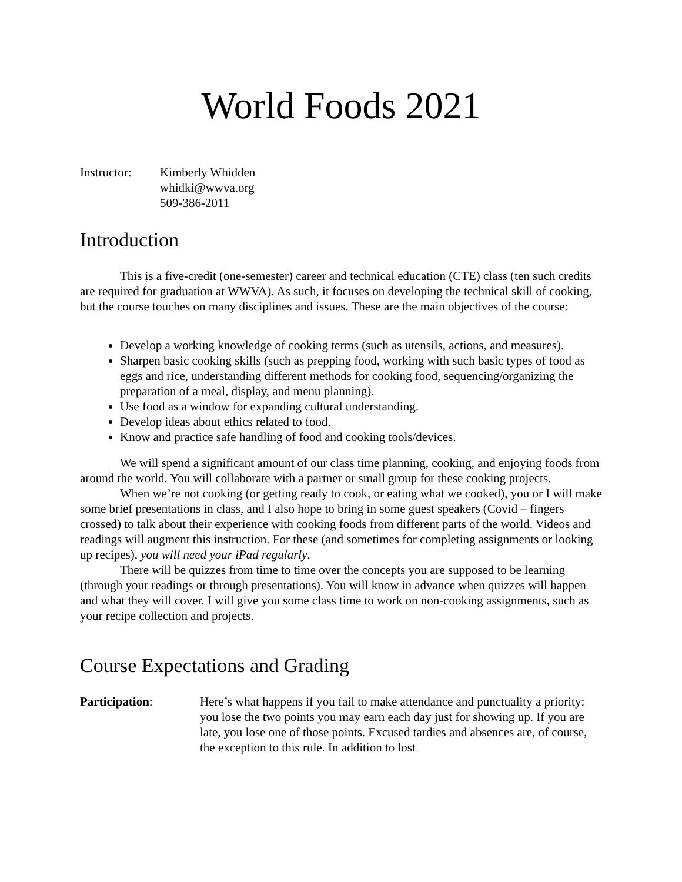World Foods 2021
Instructor:
Kimberly Whidden
whidki@wwva.org
509-386-2011
Introduction
This is a five-credit (one-semester) career and technical education (CTE) class (ten such credits are required for graduation at WWVA). As such, it focuses on developing the technical skill of cooking, but the course touches on many disciplines and issues. These are the main objectives of the course:
Develop a working knowledge of cooking terms (such as utensils, actions, and measures).
Sharpen basic cooking skills (such as prepping food, working with such basic types of food as eggs and rice, understanding different methods for cooking food, sequencing/organizing the preparation of a meal, display, and menu planning).
Use food as a window for expanding cultural understanding.
Develop ideas about ethics related to food.
Know and practice safe handling of food and cooking tools/devices.
We will spend a significant amount of our class time planning, cooking, and enjoying foods from around the world. You will collaborate with a partner or small group for these cooking projects.
When we’re not cooking (or getting ready to cook, or eating what we cooked), you or I will make some brief presentations in class, and I also hope to bring in some guest speakers (Covid – fingers crossed) to talk about their experience with cooking foods from different parts of the world. Videos and readings will augment this instruction. For these (and sometimes for completing assignments or looking up recipes), you will need your iPad regularly.
There will be quizzes from time to time over the concepts you are supposed to be learning (through your readings or through presentations). You will know in advance when quizzes will happen and what they will cover. I will give you some class time to work on non-cooking assignments, such as your recipe collection and projects.
Course Expectations and Grading
Participation: Here’s what happens if you fail to make attendance and punctuality a priority: you lose the two points you may earn each day just for showing up. If you are late, you lose one of those points. Excused tardies and absences are, of course, the exception to this rule. In addition to lost